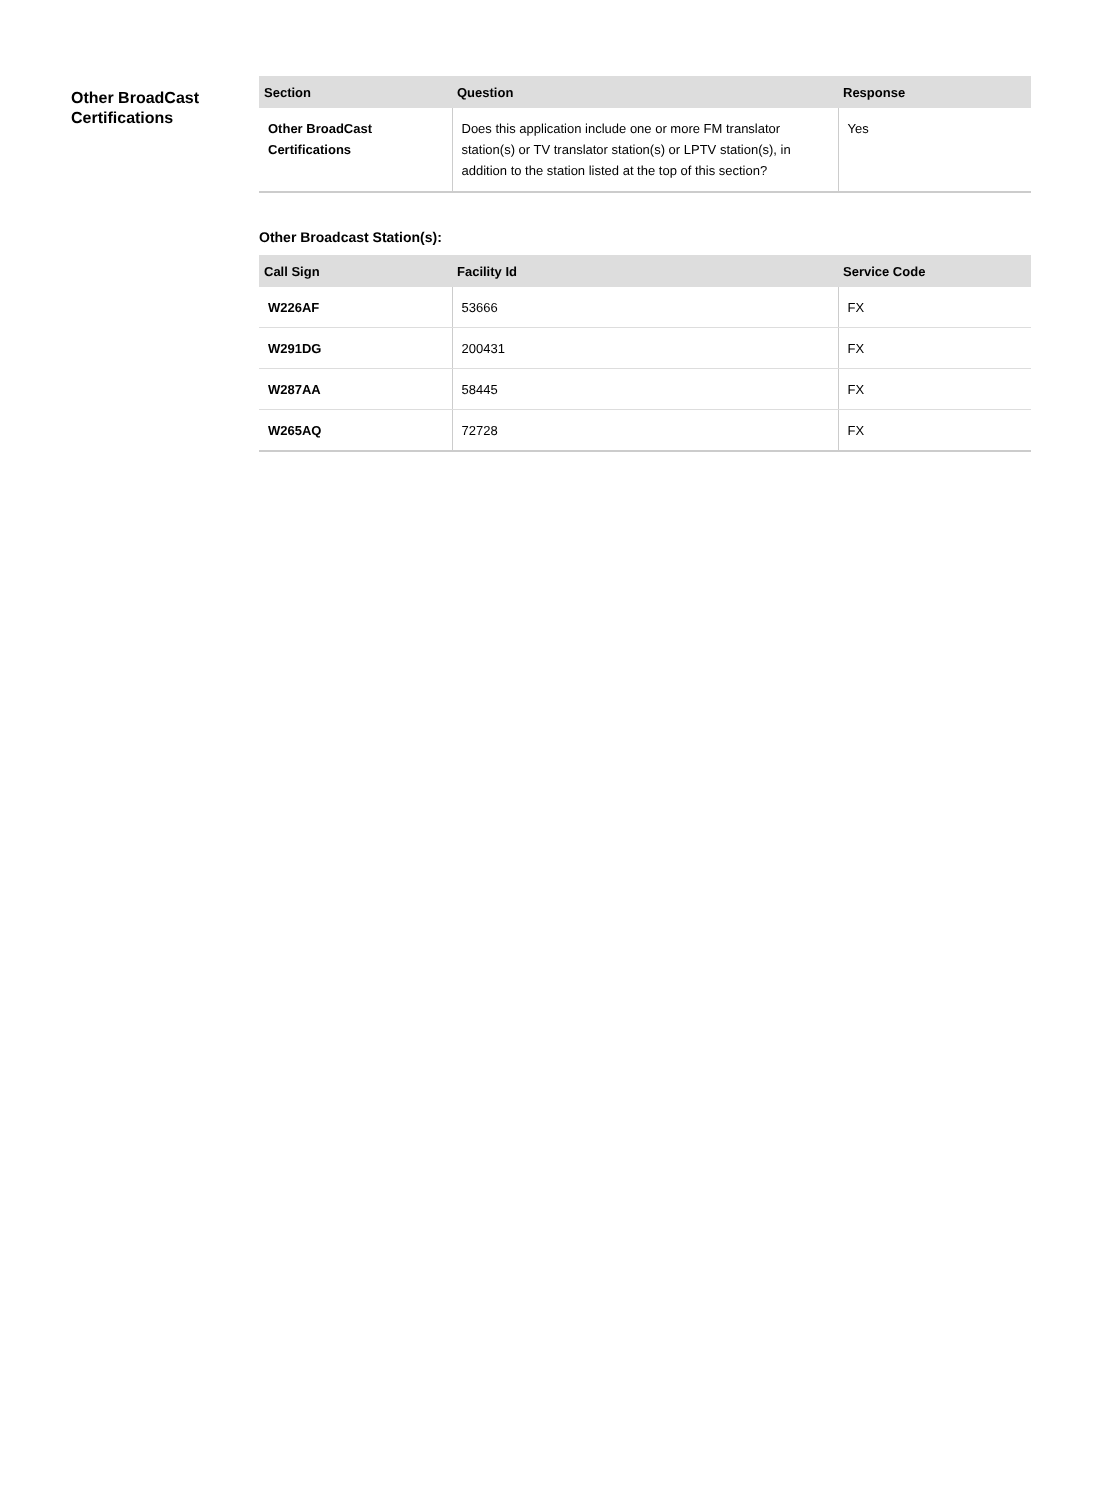Other BroadCast Certifications
| Section | Question | Response |
| --- | --- | --- |
| Other BroadCast Certifications | Does this application include one or more FM translator station(s) or TV translator station(s) or LPTV station(s), in addition to the station listed at the top of this section? | Yes |
Other Broadcast Station(s):
| Call Sign | Facility Id | Service Code |
| --- | --- | --- |
| W226AF | 53666 | FX |
| W291DG | 200431 | FX |
| W287AA | 58445 | FX |
| W265AQ | 72728 | FX |